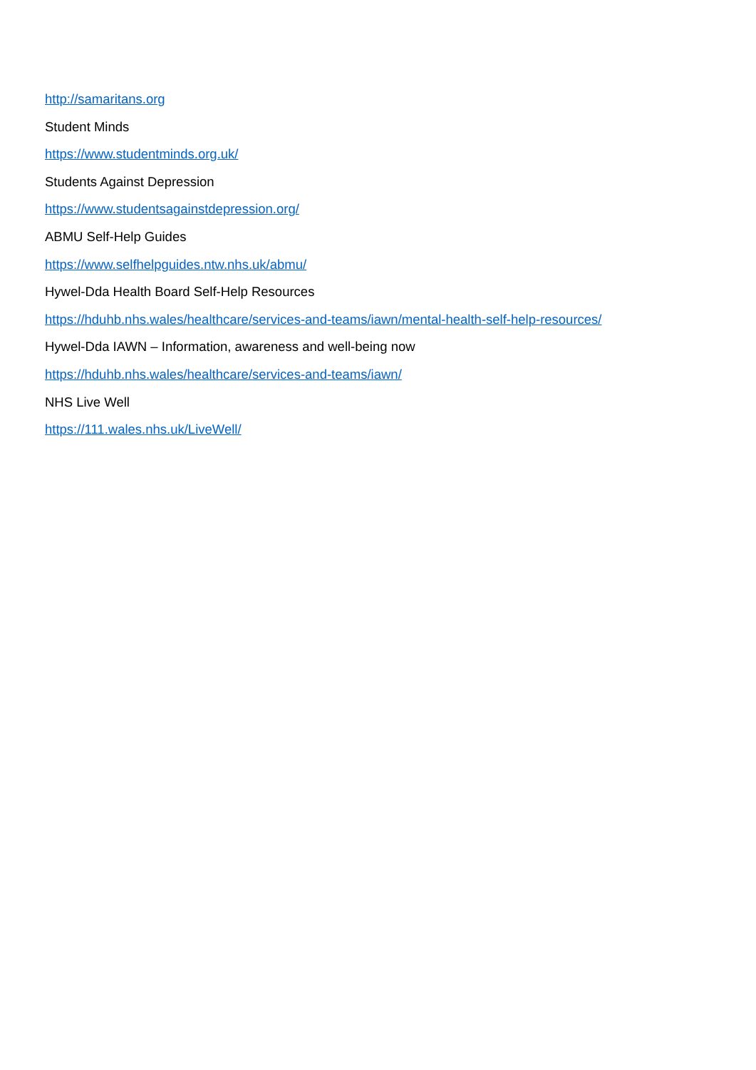http://samaritans.org
Student Minds
https://www.studentminds.org.uk/
Students Against Depression
https://www.studentsagainstdepression.org/
ABMU Self-Help Guides
https://www.selfhelpguides.ntw.nhs.uk/abmu/
Hywel-Dda Health Board Self-Help Resources
https://hduhb.nhs.wales/healthcare/services-and-teams/iawn/mental-health-self-help-resources/
Hywel-Dda IAWN – Information, awareness and well-being now
https://hduhb.nhs.wales/healthcare/services-and-teams/iawn/
NHS Live Well
https://111.wales.nhs.uk/LiveWell/